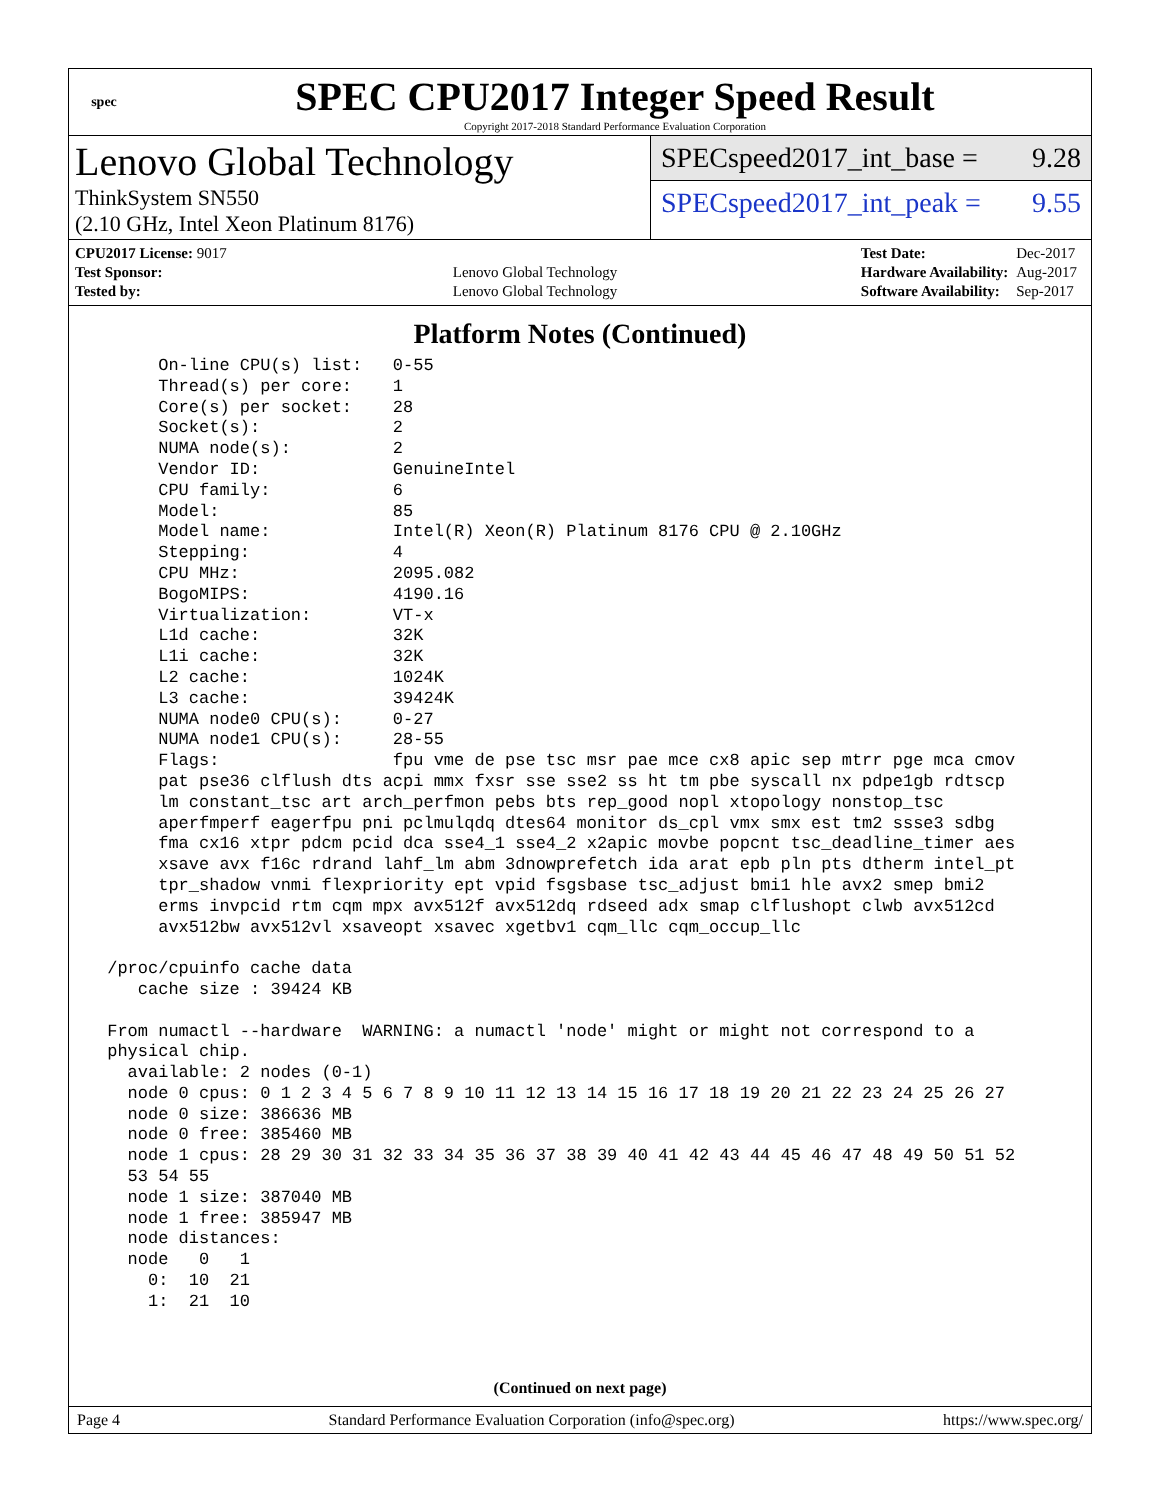spec
SPEC CPU2017 Integer Speed Result
Copyright 2017-2018 Standard Performance Evaluation Corporation
Lenovo Global Technology
ThinkSystem SN550
(2.10 GHz, Intel Xeon Platinum 8176)
SPECspeed2017_int_base = 9.28
SPECspeed2017_int_peak = 9.55
| CPU2017 License: 9017 | |
| Test Sponsor: | Lenovo Global Technology |
| Tested by: | Lenovo Global Technology |
| Test Date: | Dec-2017 |
| Hardware Availability: | Aug-2017 |
| Software Availability: | Sep-2017 |
Platform Notes (Continued)
      On-line CPU(s) list:   0-55
      Thread(s) per core:    1
      Core(s) per socket:    28
      Socket(s):             2
      NUMA node(s):          2
      Vendor ID:             GenuineIntel
      CPU family:            6
      Model:                 85
      Model name:            Intel(R) Xeon(R) Platinum 8176 CPU @ 2.10GHz
      Stepping:              4
      CPU MHz:               2095.082
      BogoMIPS:              4190.16
      Virtualization:        VT-x
      L1d cache:             32K
      L1i cache:             32K
      L2 cache:              1024K
      L3 cache:              39424K
      NUMA node0 CPU(s):     0-27
      NUMA node1 CPU(s):     28-55
      Flags:                 fpu vme de pse tsc msr pae mce cx8 apic sep mtrr pge mca cmov
      pat pse36 clflush dts acpi mmx fxsr sse sse2 ss ht tm pbe syscall nx pdpe1gb rdtscp
      lm constant_tsc art arch_perfmon pebs bts rep_good nopl xtopology nonstop_tsc
      aperfmperf eagerfpu pni pclmulqdq dtes64 monitor ds_cpl vmx smx est tm2 ssse3 sdbg
      fma cx16 xtpr pdcm pcid dca sse4_1 sse4_2 x2apic movbe popcnt tsc_deadline_timer aes
      xsave avx f16c rdrand lahf_lm abm 3dnowprefetch ida arat epb pln pts dtherm intel_pt
      tpr_shadow vnmi flexpriority ept vpid fsgsbase tsc_adjust bmi1 hle avx2 smep bmi2
      erms invpcid rtm cqm mpx avx512f avx512dq rdseed adx smap clflushopt clwb avx512cd
      avx512bw avx512vl xsaveopt xsavec xgetbv1 cqm_llc cqm_occup_llc

 /proc/cpuinfo cache data
    cache size : 39424 KB

 From numactl --hardware  WARNING: a numactl 'node' might or might not correspond to a
 physical chip.
   available: 2 nodes (0-1)
   node 0 cpus: 0 1 2 3 4 5 6 7 8 9 10 11 12 13 14 15 16 17 18 19 20 21 22 23 24 25 26 27
   node 0 size: 386636 MB
   node 0 free: 385460 MB
   node 1 cpus: 28 29 30 31 32 33 34 35 36 37 38 39 40 41 42 43 44 45 46 47 48 49 50 51 52
   53 54 55
   node 1 size: 387040 MB
   node 1 free: 385947 MB
   node distances:
   node   0   1
     0:  10  21
     1:  21  10
(Continued on next page)
Page 4 Standard Performance Evaluation Corporation (info@spec.org) https://www.spec.org/